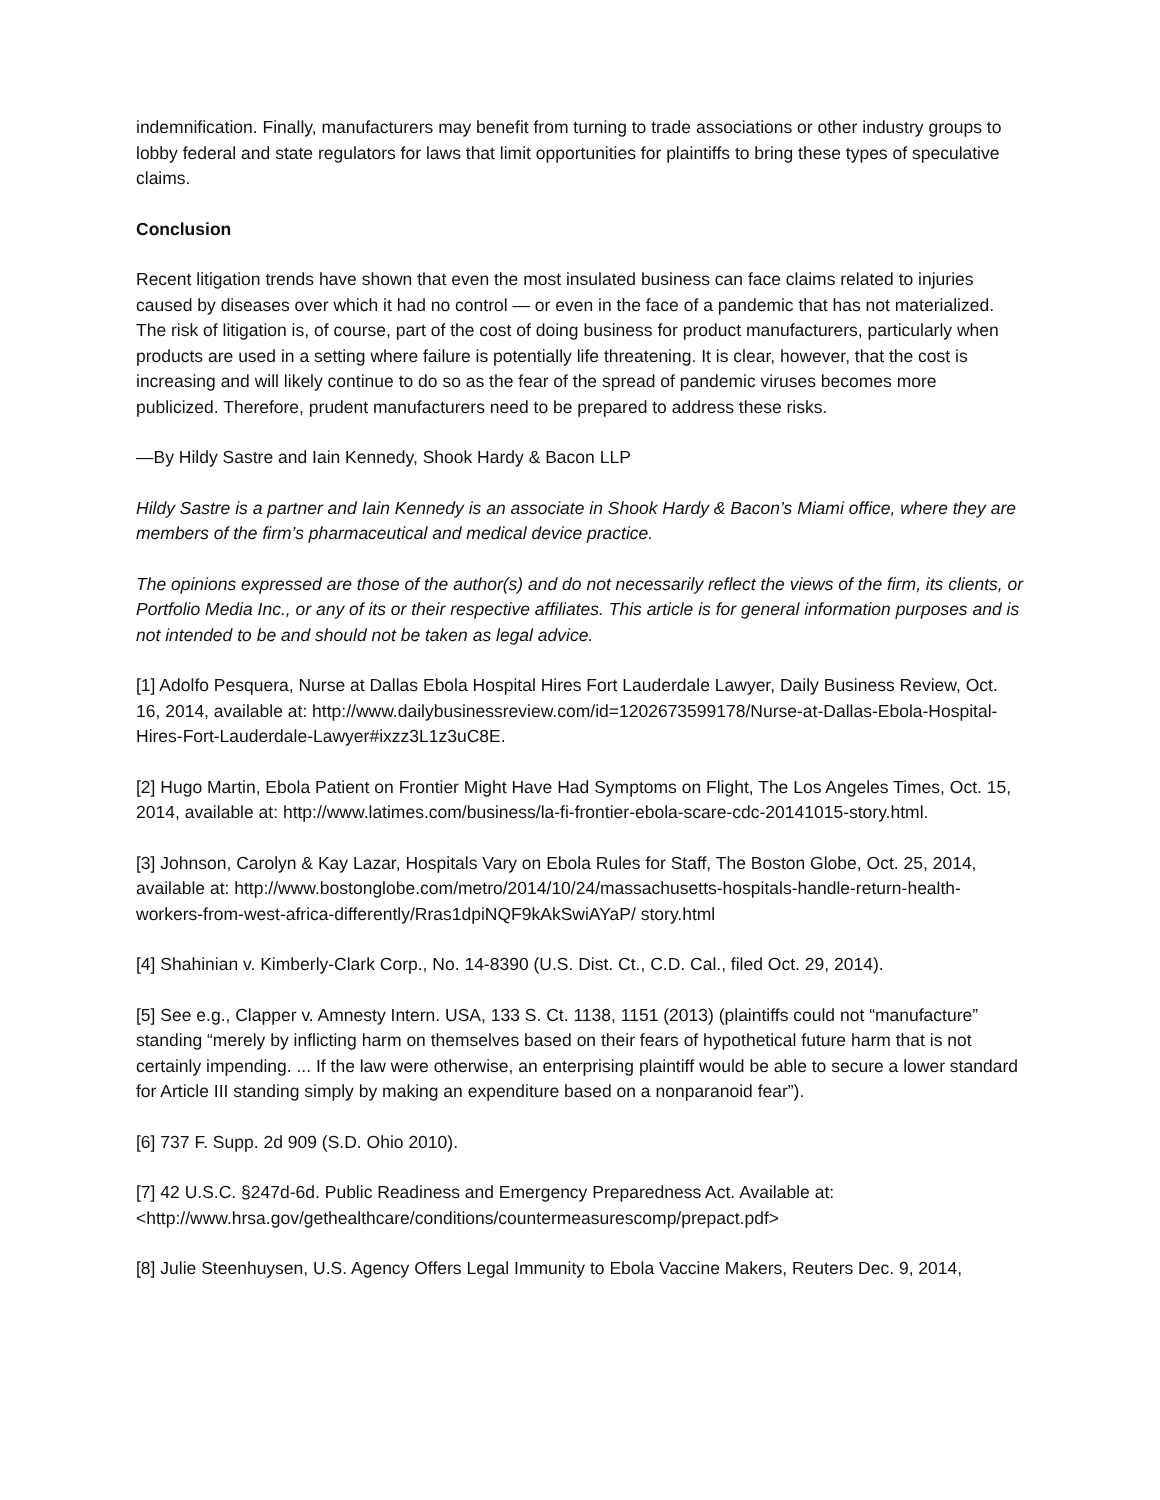indemnification. Finally, manufacturers may benefit from turning to trade associations or other industry groups to lobby federal and state regulators for laws that limit opportunities for plaintiffs to bring these types of speculative claims.
Conclusion
Recent litigation trends have shown that even the most insulated business can face claims related to injuries caused by diseases over which it had no control — or even in the face of a pandemic that has not materialized. The risk of litigation is, of course, part of the cost of doing business for product manufacturers, particularly when products are used in a setting where failure is potentially life threatening. It is clear, however, that the cost is increasing and will likely continue to do so as the fear of the spread of pandemic viruses becomes more publicized. Therefore, prudent manufacturers need to be prepared to address these risks.
—By Hildy Sastre and Iain Kennedy, Shook Hardy & Bacon LLP
Hildy Sastre is a partner and Iain Kennedy is an associate in Shook Hardy & Bacon’s Miami office, where they are members of the firm’s pharmaceutical and medical device practice.
The opinions expressed are those of the author(s) and do not necessarily reflect the views of the firm, its clients, or Portfolio Media Inc., or any of its or their respective affiliates. This article is for general information purposes and is not intended to be and should not be taken as legal advice.
[1] Adolfo Pesquera, Nurse at Dallas Ebola Hospital Hires Fort Lauderdale Lawyer, Daily Business Review, Oct. 16, 2014, available at: http://www.dailybusinessreview.com/id=1202673599178/Nurse-at-Dallas-Ebola-Hospital-Hires-Fort-Lauderdale-Lawyer#ixzz3L1z3uC8E.
[2] Hugo Martin, Ebola Patient on Frontier Might Have Had Symptoms on Flight, The Los Angeles Times, Oct. 15, 2014, available at: http://www.latimes.com/business/la-fi-frontier-ebola-scare-cdc-20141015-story.html.
[3] Johnson, Carolyn & Kay Lazar, Hospitals Vary on Ebola Rules for Staff, The Boston Globe, Oct. 25, 2014, available at: http://www.bostonglobe.com/metro/2014/10/24/massachusetts-hospitals-handle-return-health-workers-from-west-africa-differently/Rras1dpiNQF9kAkSwiAYaP/ story.html
[4] Shahinian v. Kimberly-Clark Corp., No. 14-8390 (U.S. Dist. Ct., C.D. Cal., filed Oct. 29, 2014).
[5] See e.g., Clapper v. Amnesty Intern. USA, 133 S. Ct. 1138, 1151 (2013) (plaintiffs could not “manufacture” standing “merely by inflicting harm on themselves based on their fears of hypothetical future harm that is not certainly impending. ... If the law were otherwise, an enterprising plaintiff would be able to secure a lower standard for Article III standing simply by making an expenditure based on a nonparanoid fear”).
[6] 737 F. Supp. 2d 909 (S.D. Ohio 2010).
[7] 42 U.S.C. §247d-6d. Public Readiness and Emergency Preparedness Act. Available at: <http://www.hrsa.gov/gethealthcare/conditions/countermeasurescomp/prepact.pdf>
[8] Julie Steenhuysen, U.S. Agency Offers Legal Immunity to Ebola Vaccine Makers, Reuters Dec. 9, 2014,